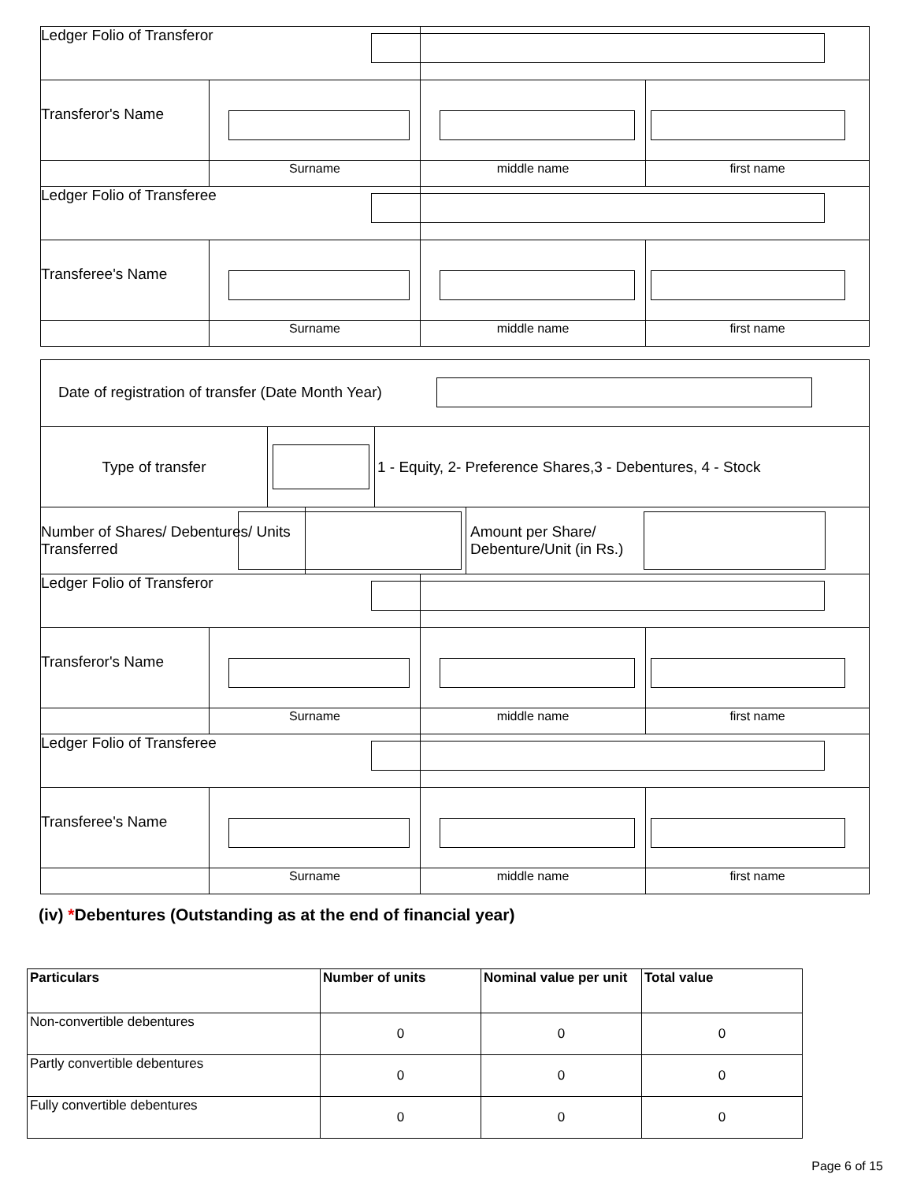| Ledger Folio of Transferor | | | |
| Transferor's Name | | | |
| | Surname | middle name | first name |
| Ledger Folio of Transferee | | | |
| Transferee's Name | | | |
| | Surname | middle name | first name |
| Date of registration of transfer (Date Month Year) | | | | |
| Type of transfer | | | 1 - Equity, 2- Preference Shares,3 - Debentures, 4 - Stock | |
| Number of Shares/ Debentures/ Units Transferred | | | | Amount per Share/ Debenture/Unit (in Rs.) |
| Ledger Folio of Transferor | | | |
| Transferor's Name | | | |
| | Surname | middle name | first name |
| Ledger Folio of Transferee | | | |
| Transferee's Name | | | |
| | Surname | middle name | first name |
(iv) *Debentures (Outstanding as at the end of financial year)
| Particulars | Number of units | Nominal value per unit | Total value |
| --- | --- | --- | --- |
| Non-convertible debentures | 0 | 0 | 0 |
| Partly convertible debentures | 0 | 0 | 0 |
| Fully convertible debentures | 0 | 0 | 0 |
Page 6 of 15